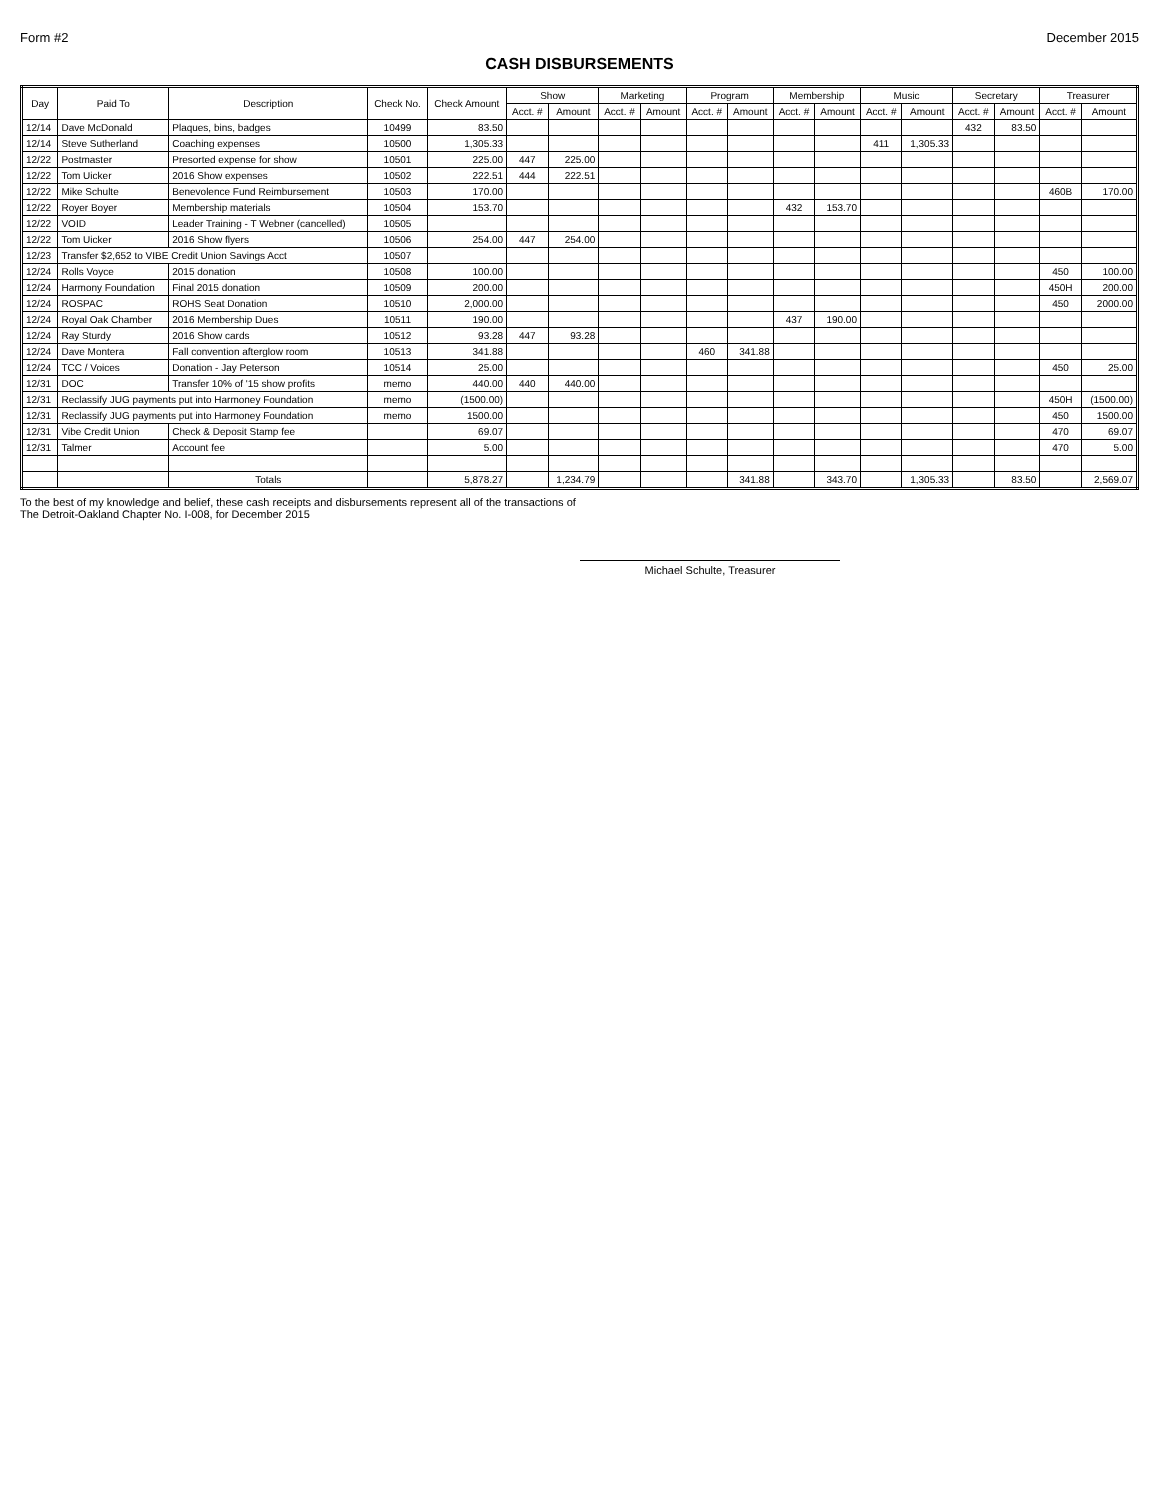Form #2 December 2015
CASH DISBURSEMENTS
| Day | Paid To | Description | Check No. | Check Amount | Show | | Marketing | | Program | | Membership | | Music | | Secretary | | Treasurer | |
| --- | --- | --- | --- | --- | --- | --- | --- | --- | --- | --- | --- | --- | --- | --- | --- | --- | --- | --- |
| | | | | | Acct. # | Amount | Acct. # | Amount | Acct. # | Amount | Acct. # | Amount | Acct. # | Amount | Acct. # | Amount | Acct. # | Amount |
| 12/14 | Dave McDonald | Plaques, bins, badges | 10499 | 83.50 | | | | | | | | | | | 432 | 83.50 | | |
| 12/14 | Steve Sutherland | Coaching expenses | 10500 | 1,305.33 | | | | | | | | | 411 | 1,305.33 | | | | |
| 12/22 | Postmaster | Presorted expense for show | 10501 | 225.00 | 447 | 225.00 | | | | | | | | | | | | |
| 12/22 | Tom Uicker | 2016 Show expenses | 10502 | 222.51 | 444 | 222.51 | | | | | | | | | | | | |
| 12/22 | Mike Schulte | Benevolence Fund Reimbursement | 10503 | 170.00 | | | | | | | | | | | | | 460B | 170.00 |
| 12/22 | Royer Boyer | Membership materials | 10504 | 153.70 | | | | | | | 432 | 153.70 | | | | | | |
| 12/22 | VOID | Leader Training - T Webner (cancelled) | 10505 | | | | | | | | | | | | | | | |
| 12/22 | Tom Uicker | 2016 Show flyers | 10506 | 254.00 | 447 | 254.00 | | | | | | | | | | | | |
| 12/23 | Transfer $2,652 to VIBE Credit Union Savings Acct | | 10507 | | | | | | | | | | | | | | | |
| 12/24 | Rolls Voyce | 2015 donation | 10508 | 100.00 | | | | | | | | | | | | | 450 | 100.00 |
| 12/24 | Harmony Foundation | Final 2015 donation | 10509 | 200.00 | | | | | | | | | | | | | 450H | 200.00 |
| 12/24 | ROSPAC | ROHS Seat Donation | 10510 | 2,000.00 | | | | | | | | | | | | | 450 | 2000.00 |
| 12/24 | Royal Oak Chamber | 2016 Membership Dues | 10511 | 190.00 | | | | | | | 437 | 190.00 | | | | | | |
| 12/24 | Ray Sturdy | 2016 Show cards | 10512 | 93.28 | 447 | 93.28 | | | | | | | | | | | | |
| 12/24 | Dave Montera | Fall convention afterglow room | 10513 | 341.88 | | | | | 460 | 341.88 | | | | | | | | |
| 12/24 | TCC / Voices | Donation - Jay Peterson | 10514 | 25.00 | | | | | | | | | | | | | 450 | 25.00 |
| 12/31 | DOC | Transfer 10% of '15 show profits | memo | 440.00 | 440 | 440.00 | | | | | | | | | | | | |
| 12/31 | Reclassify JUG payments put into Harmoney Foundation | | memo | (1500.00) | | | | | | | | | | | | | 450H | (1500.00) |
| 12/31 | Reclassify JUG payments put into Harmoney Foundation | | memo | 1500.00 | | | | | | | | | | | | | 450 | 1500.00 |
| 12/31 | Vibe Credit Union | Check & Deposit Stamp fee | | 69.07 | | | | | | | | | | | | | 470 | 69.07 |
| 12/31 | Talmer | Account fee | | 5.00 | | | | | | | | | | | | | 470 | 5.00 |
| | | Totals | | 5,878.27 | | 1,234.79 | | | | 341.88 | | 343.70 | | 1,305.33 | | 83.50 | | 2,569.07 |
To the best of my knowledge and belief, these cash receipts and disbursements represent all of the transactions of
The Detroit-Oakland Chapter No. I-008, for December 2015
Michael Schulte, Treasurer